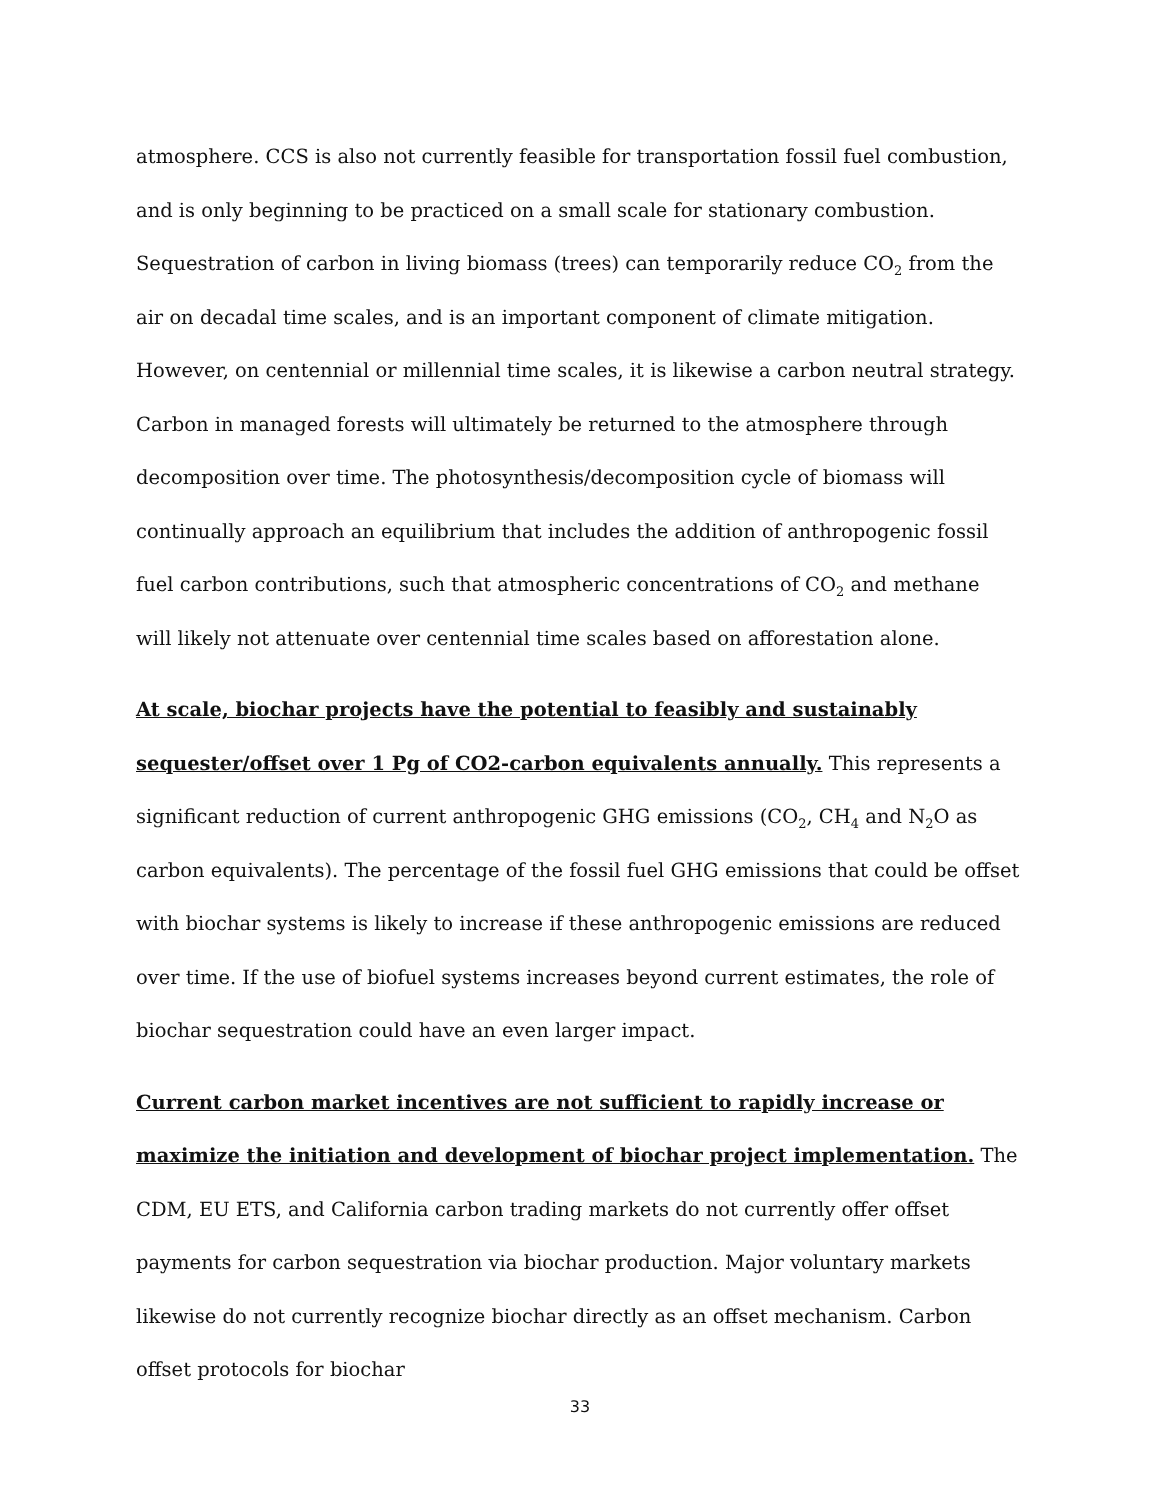atmosphere. CCS is also not currently feasible for transportation fossil fuel combustion, and is only beginning to be practiced on a small scale for stationary combustion. Sequestration of carbon in living biomass (trees) can temporarily reduce CO<sub>2</sub> from the air on decadal time scales, and is an important component of climate mitigation. However, on centennial or millennial time scales, it is likewise a carbon neutral strategy. Carbon in managed forests will ultimately be returned to the atmosphere through decomposition over time. The photosynthesis/decomposition cycle of biomass will continually approach an equilibrium that includes the addition of anthropogenic fossil fuel carbon contributions, such that atmospheric concentrations of CO<sub>2</sub> and methane will likely not attenuate over centennial time scales based on afforestation alone.
At scale, biochar projects have the potential to feasibly and sustainably sequester/offset over 1 Pg of CO2-carbon equivalents annually. This represents a significant reduction of current anthropogenic GHG emissions (CO<sub>2</sub>, CH<sub>4</sub> and N<sub>2</sub>O as carbon equivalents). The percentage of the fossil fuel GHG emissions that could be offset with biochar systems is likely to increase if these anthropogenic emissions are reduced over time. If the use of biofuel systems increases beyond current estimates, the role of biochar sequestration could have an even larger impact.
Current carbon market incentives are not sufficient to rapidly increase or maximize the initiation and development of biochar project implementation. The CDM, EU ETS, and California carbon trading markets do not currently offer offset payments for carbon sequestration via biochar production. Major voluntary markets likewise do not currently recognize biochar directly as an offset mechanism. Carbon offset protocols for biochar
33